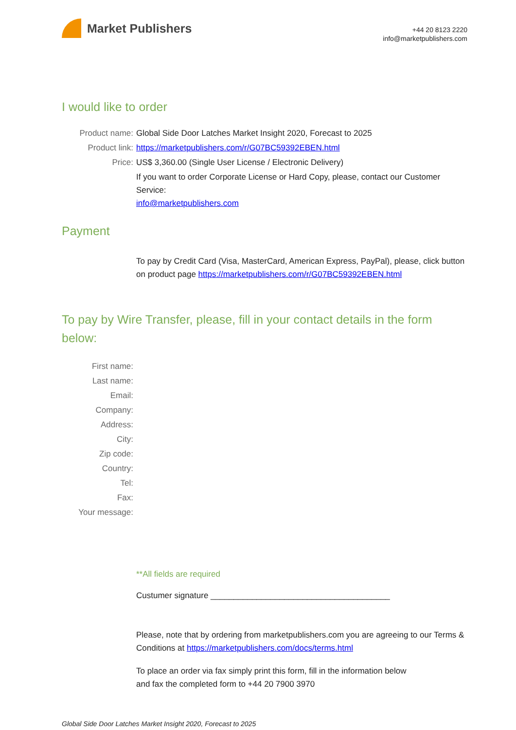Market Publishers
+44 20 8123 2220
info@marketpublishers.com
I would like to order
Product name: Global Side Door Latches Market Insight 2020, Forecast to 2025
Product link: https://marketpublishers.com/r/G07BC59392EBEN.html
Price: US$ 3,360.00 (Single User License / Electronic Delivery)
If you want to order Corporate License or Hard Copy, please, contact our Customer Service:
info@marketpublishers.com
Payment
To pay by Credit Card (Visa, MasterCard, American Express, PayPal), please, click button on product page https://marketpublishers.com/r/G07BC59392EBEN.html
To pay by Wire Transfer, please, fill in your contact details in the form below:
First name:
Last name:
Email:
Company:
Address:
City:
Zip code:
Country:
Tel:
Fax:
Your message:
**All fields are required
Custumer signature _______________________________________
Please, note that by ordering from marketpublishers.com you are agreeing to our Terms & Conditions at https://marketpublishers.com/docs/terms.html
To place an order via fax simply print this form, fill in the information below
and fax the completed form to +44 20 7900 3970
Global Side Door Latches Market Insight 2020, Forecast to 2025